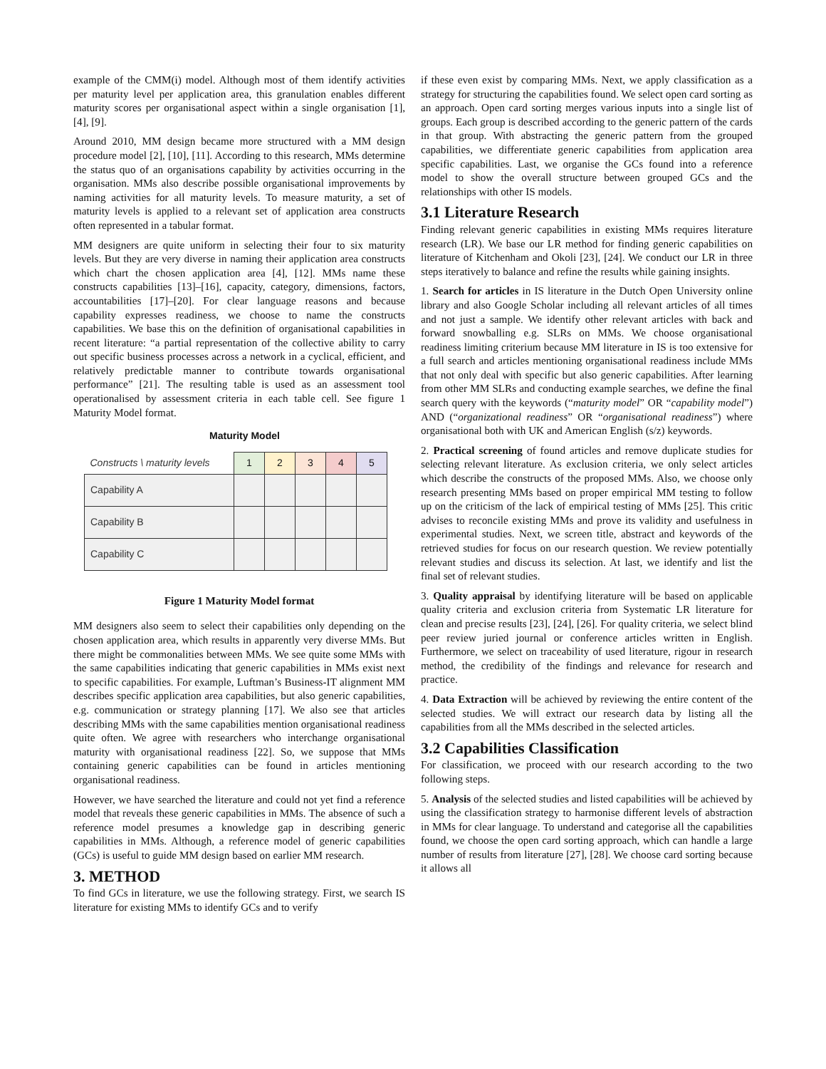example of the CMM(i) model. Although most of them identify activities per maturity level per application area, this granulation enables different maturity scores per organisational aspect within a single organisation [1], [4], [9].
Around 2010, MM design became more structured with a MM design procedure model [2], [10], [11]. According to this research, MMs determine the status quo of an organisations capability by activities occurring in the organisation. MMs also describe possible organisational improvements by naming activities for all maturity levels. To measure maturity, a set of maturity levels is applied to a relevant set of application area constructs often represented in a tabular format.
MM designers are quite uniform in selecting their four to six maturity levels. But they are very diverse in naming their application area constructs which chart the chosen application area [4], [12]. MMs name these constructs capabilities [13]–[16], capacity, category, dimensions, factors, accountabilities [17]–[20]. For clear language reasons and because capability expresses readiness, we choose to name the constructs capabilities. We base this on the definition of organisational capabilities in recent literature: “a partial representation of the collective ability to carry out specific business processes across a network in a cyclical, efficient, and relatively predictable manner to contribute towards organisational performance” [21]. The resulting table is used as an assessment tool operationalised by assessment criteria in each table cell. See figure 1 Maturity Model format.
Maturity Model
| Constructs \ maturity levels | 1 | 2 | 3 | 4 | 5 |
| Capability A | | | | | |
| Capability B | | | | | |
| Capability C | | | | | |
Figure 1 Maturity Model format
MM designers also seem to select their capabilities only depending on the chosen application area, which results in apparently very diverse MMs. But there might be commonalities between MMs. We see quite some MMs with the same capabilities indicating that generic capabilities in MMs exist next to specific capabilities. For example, Luftman’s Business-IT alignment MM describes specific application area capabilities, but also generic capabilities, e.g. communication or strategy planning [17]. We also see that articles describing MMs with the same capabilities mention organisational readiness quite often. We agree with researchers who interchange organisational maturity with organisational readiness [22]. So, we suppose that MMs containing generic capabilities can be found in articles mentioning organisational readiness.
However, we have searched the literature and could not yet find a reference model that reveals these generic capabilities in MMs. The absence of such a reference model presumes a knowledge gap in describing generic capabilities in MMs. Although, a reference model of generic capabilities (GCs) is useful to guide MM design based on earlier MM research.
3. METHOD
To find GCs in literature, we use the following strategy. First, we search IS literature for existing MMs to identify GCs and to verify
if these even exist by comparing MMs. Next, we apply classification as a strategy for structuring the capabilities found. We select open card sorting as an approach. Open card sorting merges various inputs into a single list of groups. Each group is described according to the generic pattern of the cards in that group. With abstracting the generic pattern from the grouped capabilities, we differentiate generic capabilities from application area specific capabilities. Last, we organise the GCs found into a reference model to show the overall structure between grouped GCs and the relationships with other IS models.
3.1 Literature Research
Finding relevant generic capabilities in existing MMs requires literature research (LR). We base our LR method for finding generic capabilities on literature of Kitchenham and Okoli [23], [24]. We conduct our LR in three steps iteratively to balance and refine the results while gaining insights.
1. Search for articles in IS literature in the Dutch Open University online library and also Google Scholar including all relevant articles of all times and not just a sample. We identify other relevant articles with back and forward snowballing e.g. SLRs on MMs. We choose organisational readiness limiting criterium because MM literature in IS is too extensive for a full search and articles mentioning organisational readiness include MMs that not only deal with specific but also generic capabilities. After learning from other MM SLRs and conducting example searches, we define the final search query with the keywords (“maturity model” OR “capability model”) AND (“organizational readiness” OR “organisational readiness”) where organisational both with UK and American English (s/z) keywords.
2. Practical screening of found articles and remove duplicate studies for selecting relevant literature. As exclusion criteria, we only select articles which describe the constructs of the proposed MMs. Also, we choose only research presenting MMs based on proper empirical MM testing to follow up on the criticism of the lack of empirical testing of MMs [25]. This critic advises to reconcile existing MMs and prove its validity and usefulness in experimental studies. Next, we screen title, abstract and keywords of the retrieved studies for focus on our research question. We review potentially relevant studies and discuss its selection. At last, we identify and list the final set of relevant studies.
3. Quality appraisal by identifying literature will be based on applicable quality criteria and exclusion criteria from Systematic LR literature for clean and precise results [23], [24], [26]. For quality criteria, we select blind peer review juried journal or conference articles written in English. Furthermore, we select on traceability of used literature, rigour in research method, the credibility of the findings and relevance for research and practice.
4. Data Extraction will be achieved by reviewing the entire content of the selected studies. We will extract our research data by listing all the capabilities from all the MMs described in the selected articles.
3.2 Capabilities Classification
For classification, we proceed with our research according to the two following steps.
5. Analysis of the selected studies and listed capabilities will be achieved by using the classification strategy to harmonise different levels of abstraction in MMs for clear language. To understand and categorise all the capabilities found, we choose the open card sorting approach, which can handle a large number of results from literature [27], [28]. We choose card sorting because it allows all